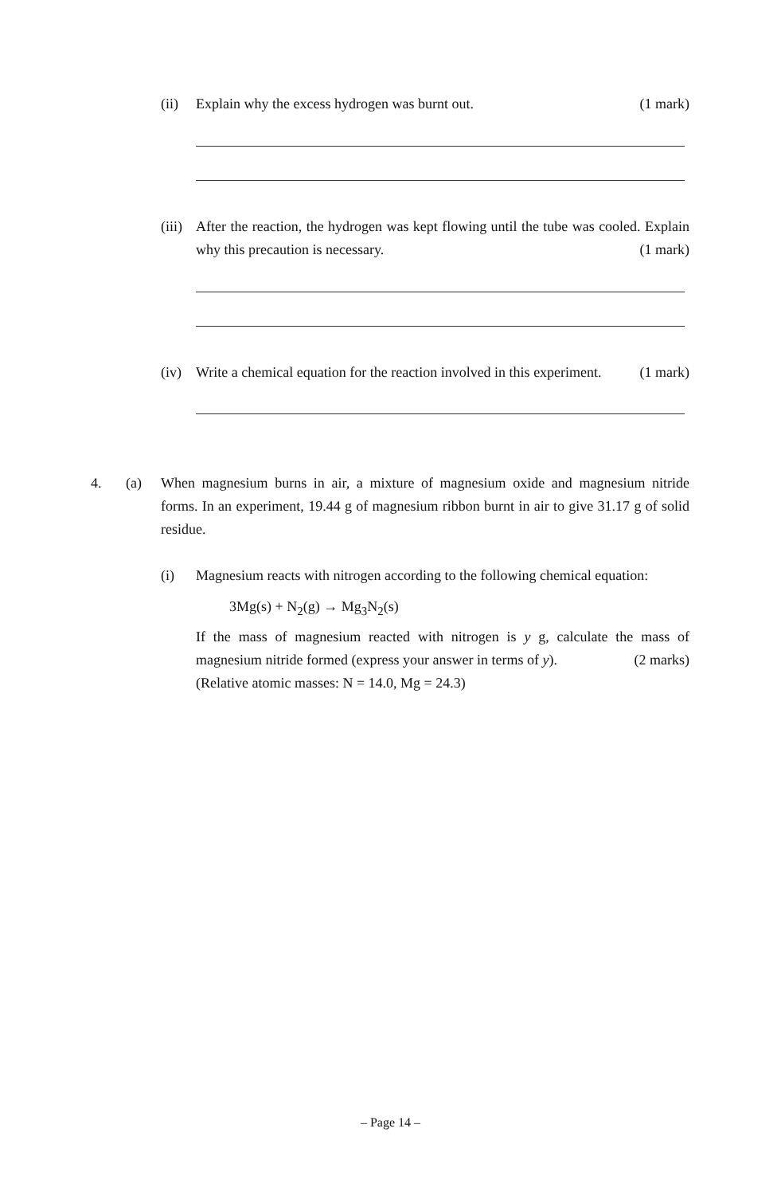(ii) Explain why the excess hydrogen was burnt out. (1 mark)
(iii) After the reaction, the hydrogen was kept flowing until the tube was cooled. Explain why this precaution is necessary. (1 mark)
(iv) Write a chemical equation for the reaction involved in this experiment. (1 mark)
4. (a) When magnesium burns in air, a mixture of magnesium oxide and magnesium nitride forms. In an experiment, 19.44 g of magnesium ribbon burnt in air to give 31.17 g of solid residue.
(i) Magnesium reacts with nitrogen according to the following chemical equation:
3Mg(s) + N<sub>2</sub>(g) → Mg<sub>3</sub>N<sub>2</sub>(s)
If the mass of magnesium reacted with nitrogen is y g, calculate the mass of magnesium nitride formed (express your answer in terms of y). (2 marks)
(Relative atomic masses: N = 14.0, Mg = 24.3)
– Page 14 –